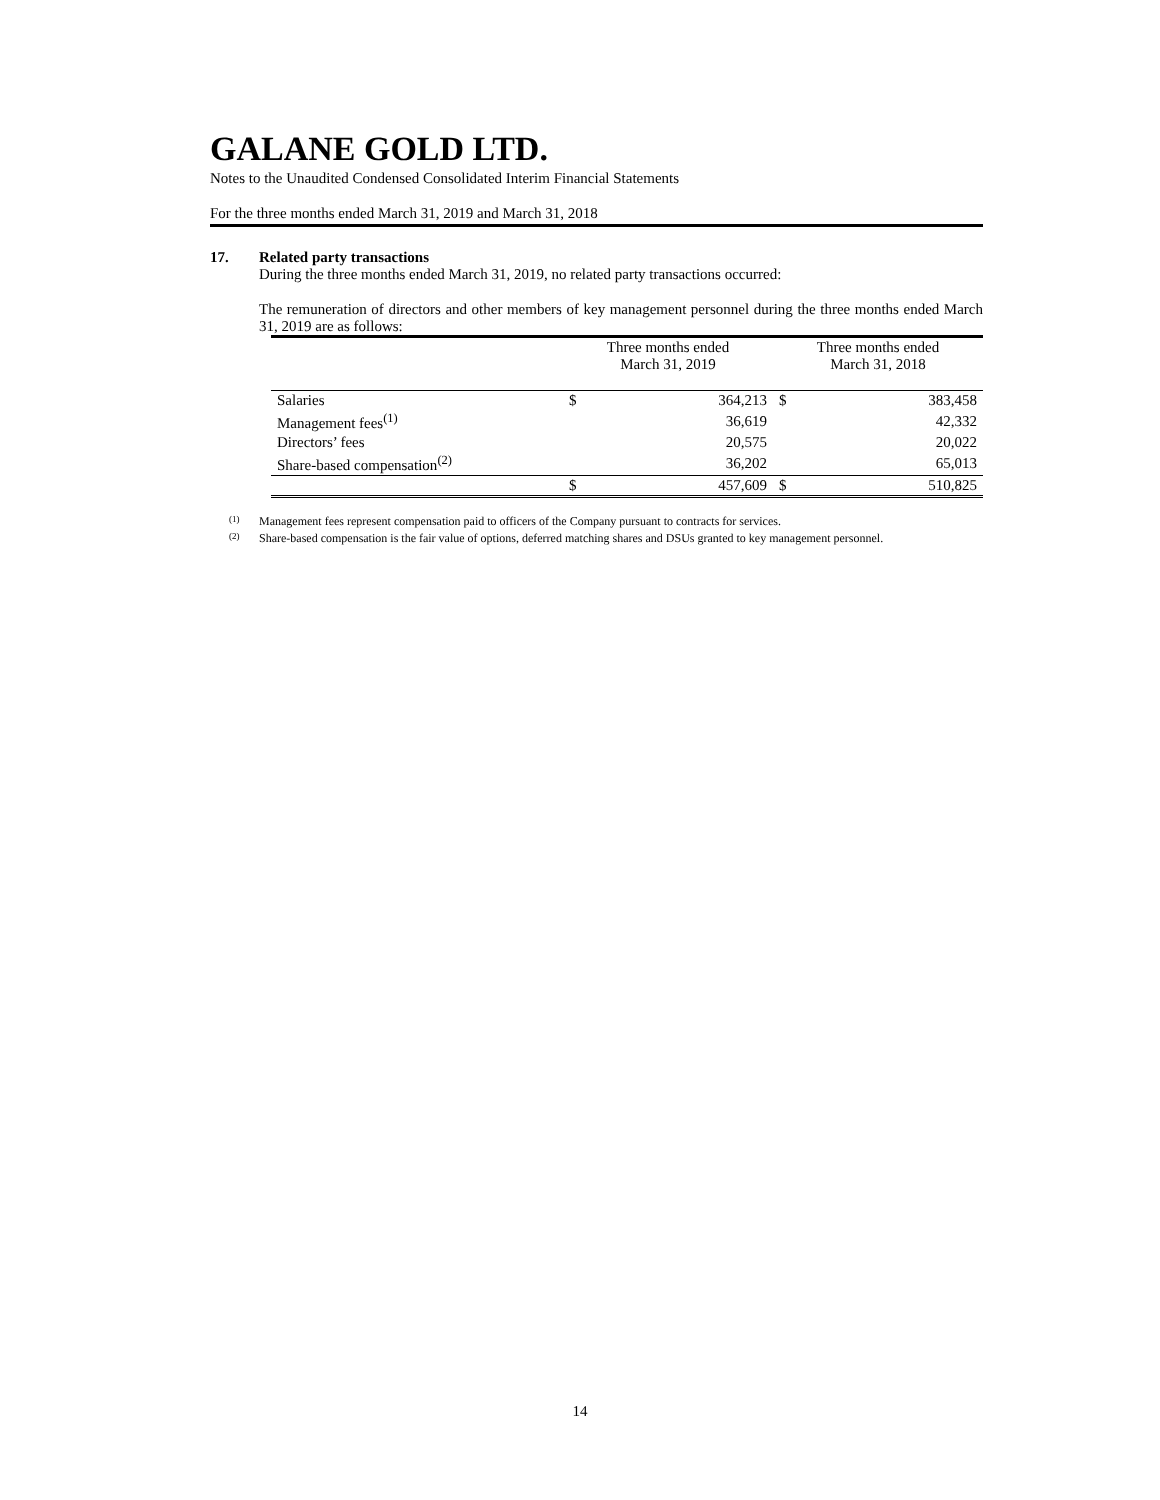GALANE GOLD LTD.
Notes to the Unaudited Condensed Consolidated Interim Financial Statements
For the three months ended March 31, 2019 and March 31, 2018
17. Related party transactions
During the three months ended March 31, 2019, no related party transactions occurred:
The remuneration of directors and other members of key management personnel during the three months ended March 31, 2019 are as follows:
| | Three months ended March 31, 2019 | | Three months ended March 31, 2018 | |
| --- | --- | --- | --- | --- |
| Salaries | $ | 364,213 | $ | 383,458 |
| Management fees<sup>(1)</sup> | | 36,619 | | 42,332 |
| Directors’ fees | | 20,575 | | 20,022 |
| Share-based compensation<sup>(2)</sup> | | 36,202 | | 65,013 |
| | $ | 457,609 | $ | 510,825 |
(1)
Management fees represent compensation paid to officers of the Company pursuant to contracts for services.
(2)
Share-based compensation is the fair value of options, deferred matching shares and DSUs granted to key management personnel.
14